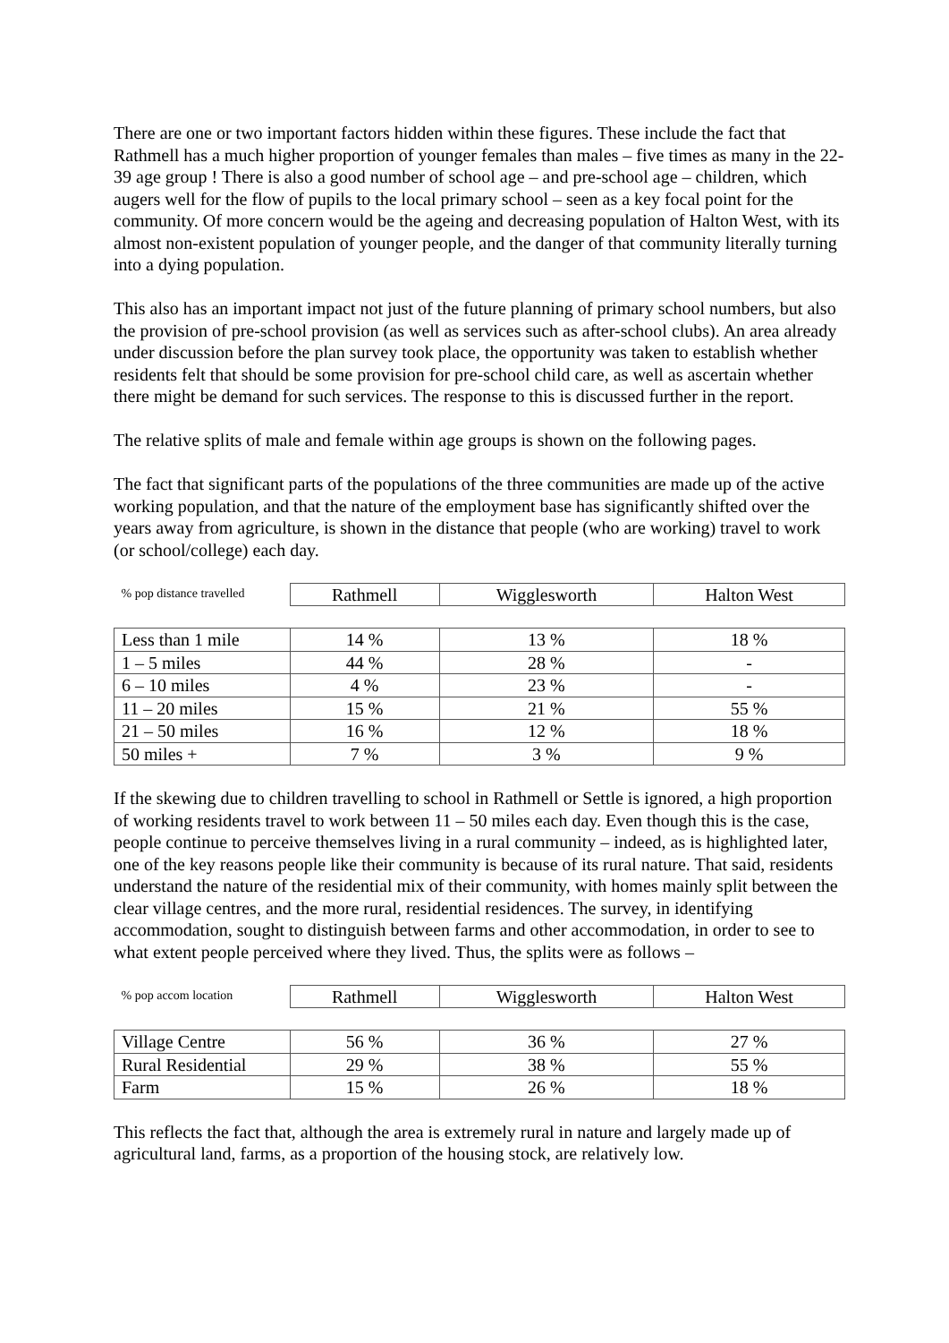There are one or two important factors hidden within these figures. These include the fact that Rathmell has a much higher proportion of younger females than males – five times as many in the 22-39 age group ! There is also a good number of school age – and pre-school age – children, which augers well for the flow of pupils to the local primary school – seen as a key focal point for the community. Of more concern would be the ageing and decreasing population of Halton West, with its almost non-existent population of younger people, and the danger of that community literally turning into a dying population.
This also has an important impact not just of the future planning of primary school numbers, but also the provision of pre-school provision (as well as services such as after-school clubs). An area already under discussion before the plan survey took place, the opportunity was taken to establish whether residents felt that should be some provision for pre-school child care, as well as ascertain whether there might be demand for such services. The response to this is discussed further in the report.
The relative splits of male and female within age groups is shown on the following pages.
The fact that significant parts of the populations of the three communities are made up of the active working population, and that the nature of the employment base has significantly shifted over the years away from agriculture, is shown in the distance that people (who are working) travel to work (or school/college) each day.
| % pop distance travelled | Rathmell | Wigglesworth | Halton West |
| --- | --- | --- | --- |
| Less than 1 mile | 14 % | 13 % | 18 % |
| 1 – 5 miles | 44 % | 28 % | - |
| 6 – 10 miles | 4 % | 23 % | - |
| 11 – 20 miles | 15 % | 21 % | 55 % |
| 21 – 50 miles | 16 % | 12 % | 18 % |
| 50 miles + | 7 % | 3 % | 9 % |
If the skewing due to children travelling to school in Rathmell or Settle is ignored, a high proportion of working residents travel to work between 11 – 50 miles each day. Even though this is the case, people continue to perceive themselves living in a rural community – indeed, as is highlighted later, one of the key reasons people like their community is because of its rural nature. That said, residents understand the nature of the residential mix of their community, with homes mainly split between the clear village centres, and the more rural, residential residences. The survey, in identifying accommodation, sought to distinguish between farms and other accommodation, in order to see to what extent people perceived where they lived. Thus, the splits were as follows –
| % pop accom location | Rathmell | Wigglesworth | Halton West |
| --- | --- | --- | --- |
| Village Centre | 56 % | 36 % | 27 % |
| Rural Residential | 29 % | 38 % | 55 % |
| Farm | 15 % | 26 % | 18 % |
This reflects the fact that, although the area is extremely rural in nature and largely made up of agricultural land, farms, as a proportion of the housing stock, are relatively low.